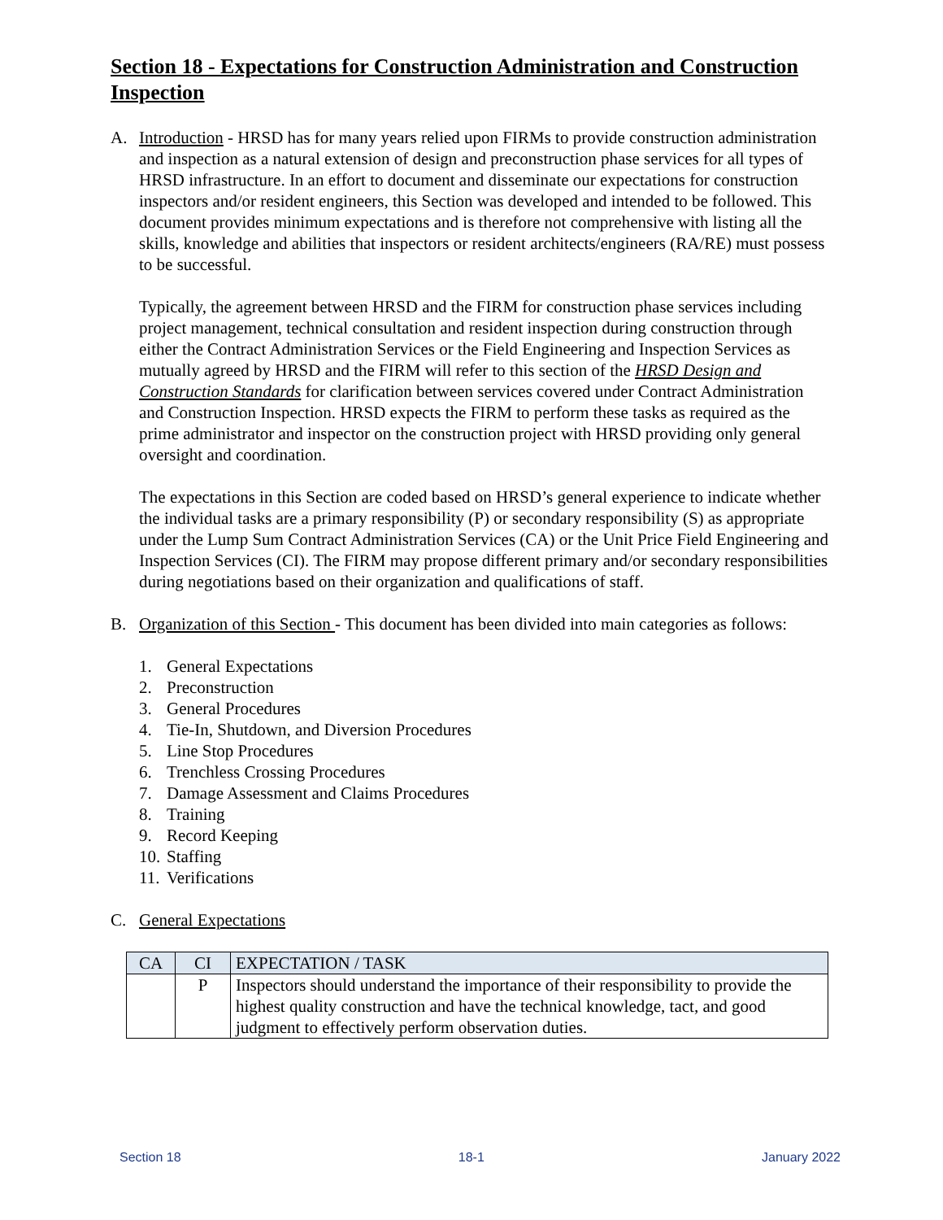Section 18 - Expectations for Construction Administration and Construction Inspection
A. Introduction - HRSD has for many years relied upon FIRMs to provide construction administration and inspection as a natural extension of design and preconstruction phase services for all types of HRSD infrastructure. In an effort to document and disseminate our expectations for construction inspectors and/or resident engineers, this Section was developed and intended to be followed. This document provides minimum expectations and is therefore not comprehensive with listing all the skills, knowledge and abilities that inspectors or resident architects/engineers (RA/RE) must possess to be successful.
Typically, the agreement between HRSD and the FIRM for construction phase services including project management, technical consultation and resident inspection during construction through either the Contract Administration Services or the Field Engineering and Inspection Services as mutually agreed by HRSD and the FIRM will refer to this section of the HRSD Design and Construction Standards for clarification between services covered under Contract Administration and Construction Inspection. HRSD expects the FIRM to perform these tasks as required as the prime administrator and inspector on the construction project with HRSD providing only general oversight and coordination.
The expectations in this Section are coded based on HRSD’s general experience to indicate whether the individual tasks are a primary responsibility (P) or secondary responsibility (S) as appropriate under the Lump Sum Contract Administration Services (CA) or the Unit Price Field Engineering and Inspection Services (CI). The FIRM may propose different primary and/or secondary responsibilities during negotiations based on their organization and qualifications of staff.
B. Organization of this Section - This document has been divided into main categories as follows:
1. General Expectations
2. Preconstruction
3. General Procedures
4. Tie-In, Shutdown, and Diversion Procedures
5. Line Stop Procedures
6. Trenchless Crossing Procedures
7. Damage Assessment and Claims Procedures
8. Training
9. Record Keeping
10. Staffing
11. Verifications
C. General Expectations
| CA | CI | EXPECTATION / TASK |
| --- | --- | --- |
| | P | Inspectors should understand the importance of their responsibility to provide the highest quality construction and have the technical knowledge, tact, and good judgment to effectively perform observation duties. |
Section 18 18-1 January 2022